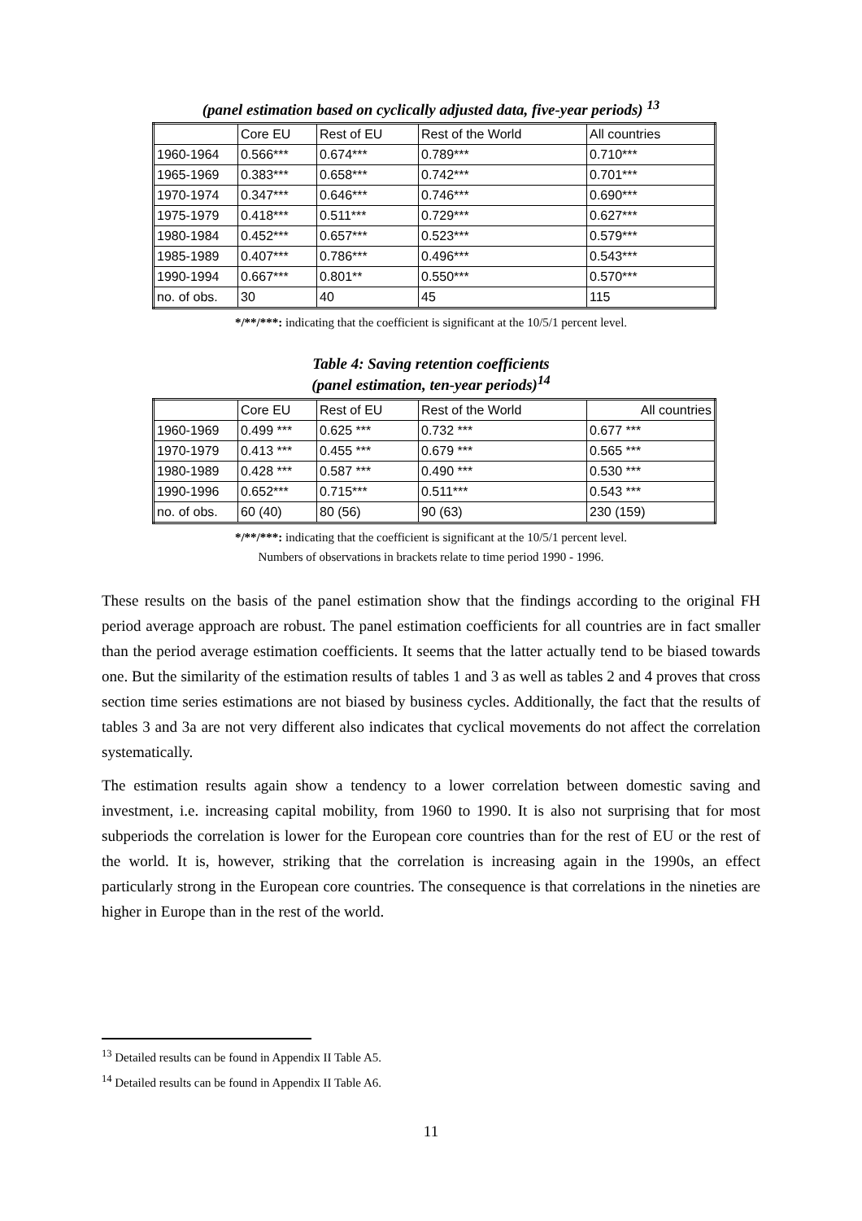(panel estimation based on cyclically adjusted data, five-year periods) <sup>13</sup>
| | Core EU | Rest of EU | Rest of the World | All countries |
| --- | --- | --- | --- | --- |
| 1960-1964 | 0.566*** | 0.674*** | 0.789*** | 0.710*** |
| 1965-1969 | 0.383*** | 0.658*** | 0.742*** | 0.701*** |
| 1970-1974 | 0.347*** | 0.646*** | 0.746*** | 0.690*** |
| 1975-1979 | 0.418*** | 0.511*** | 0.729*** | 0.627*** |
| 1980-1984 | 0.452*** | 0.657*** | 0.523*** | 0.579*** |
| 1985-1989 | 0.407*** | 0.786*** | 0.496*** | 0.543*** |
| 1990-1994 | 0.667*** | 0.801** | 0.550*** | 0.570*** |
| no. of obs. | 30 | 40 | 45 | 115 |
*/**/***: indicating that the coefficient is significant at the 10/5/1 percent level.
Table 4: Saving retention coefficients
(panel estimation, ten-year periods)<sup>14</sup>
| | Core EU | Rest of EU | Rest of the World | All countries |
| --- | --- | --- | --- | --- |
| 1960-1969 | 0.499 *** | 0.625 *** | 0.732 *** | 0.677 *** |
| 1970-1979 | 0.413 *** | 0.455 *** | 0.679 *** | 0.565 *** |
| 1980-1989 | 0.428 *** | 0.587 *** | 0.490 *** | 0.530 *** |
| 1990-1996 | 0.652*** | 0.715*** | 0.511*** | 0.543 *** |
| no. of obs. | 60 (40) | 80 (56) | 90 (63) | 230 (159) |
*/**/***: indicating that the coefficient is significant at the 10/5/1 percent level.
Numbers of observations in brackets relate to time period 1990 - 1996.
These results on the basis of the panel estimation show that the findings according to the original FH period average approach are robust. The panel estimation coefficients for all countries are in fact smaller than the period average estimation coefficients. It seems that the latter actually tend to be biased towards one. But the similarity of the estimation results of tables 1 and 3 as well as tables 2 and 4 proves that cross section time series estimations are not biased by business cycles. Additionally, the fact that the results of tables 3 and 3a are not very different also indicates that cyclical movements do not affect the correlation systematically.
The estimation results again show a tendency to a lower correlation between domestic saving and investment, i.e. increasing capital mobility, from 1960 to 1990. It is also not surprising that for most subperiods the correlation is lower for the European core countries than for the rest of EU or the rest of the world. It is, however, striking that the correlation is increasing again in the 1990s, an effect particularly strong in the European core countries. The consequence is that correlations in the nineties are higher in Europe than in the rest of the world.
<sup>13</sup> Detailed results can be found in Appendix II Table A5.
<sup>14</sup> Detailed results can be found in Appendix II Table A6.
11